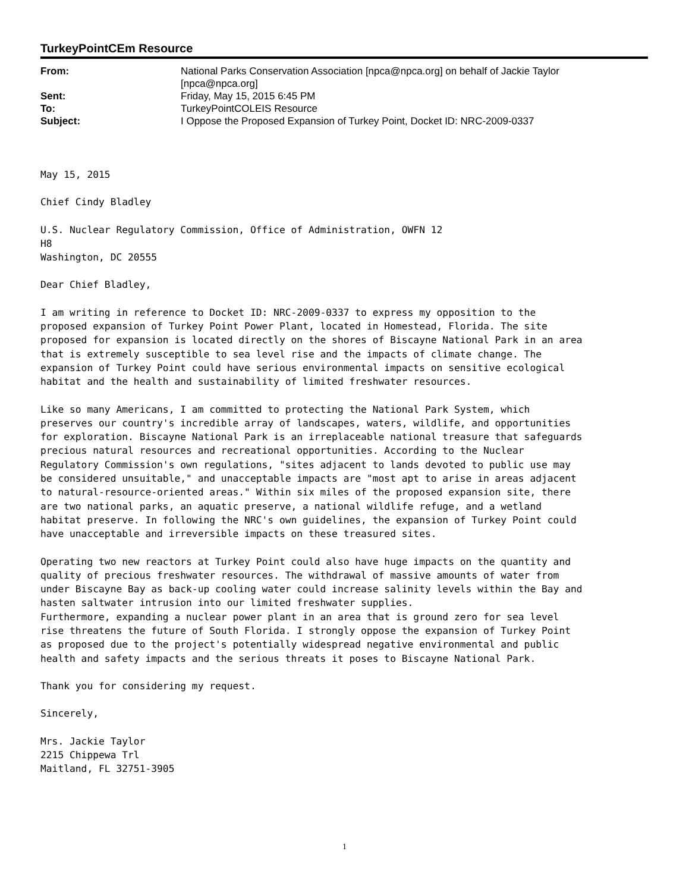TurkeyPointCEm Resource
| From: | National Parks Conservation Association [npca@npca.org] on behalf of Jackie Taylor [npca@npca.org] |
| Sent: | Friday, May 15, 2015 6:45 PM |
| To: | TurkeyPointCOLEIS Resource |
| Subject: | I Oppose the Proposed Expansion of Turkey Point, Docket ID: NRC-2009-0337 |
May 15, 2015
Chief Cindy Bladley
U.S. Nuclear Regulatory Commission, Office of Administration, OWFN 12 H8 Washington, DC 20555
Dear Chief Bladley,
I am writing in reference to Docket ID: NRC-2009-0337 to express my opposition to the proposed expansion of Turkey Point Power Plant, located in Homestead, Florida. The site proposed for expansion is located directly on the shores of Biscayne National Park in an area that is extremely susceptible to sea level rise and the impacts of climate change. The expansion of Turkey Point could have serious environmental impacts on sensitive ecological habitat and the health and sustainability of limited freshwater resources.
Like so many Americans, I am committed to protecting the National Park System, which preserves our country's incredible array of landscapes, waters, wildlife, and opportunities for exploration. Biscayne National Park is an irreplaceable national treasure that safeguards precious natural resources and recreational opportunities. According to the Nuclear Regulatory Commission's own regulations, "sites adjacent to lands devoted to public use may be considered unsuitable," and unacceptable impacts are "most apt to arise in areas adjacent to natural-resource-oriented areas." Within six miles of the proposed expansion site, there are two national parks, an aquatic preserve, a national wildlife refuge, and a wetland habitat preserve. In following the NRC's own guidelines, the expansion of Turkey Point could have unacceptable and irreversible impacts on these treasured sites.
Operating two new reactors at Turkey Point could also have huge impacts on the quantity and quality of precious freshwater resources. The withdrawal of massive amounts of water from under Biscayne Bay as back-up cooling water could increase salinity levels within the Bay and hasten saltwater intrusion into our limited freshwater supplies. Furthermore, expanding a nuclear power plant in an area that is ground zero for sea level rise threatens the future of South Florida. I strongly oppose the expansion of Turkey Point as proposed due to the project's potentially widespread negative environmental and public health and safety impacts and the serious threats it poses to Biscayne National Park.
Thank you for considering my request.
Sincerely,
Mrs. Jackie Taylor 2215 Chippewa Trl Maitland, FL 32751-3905
1